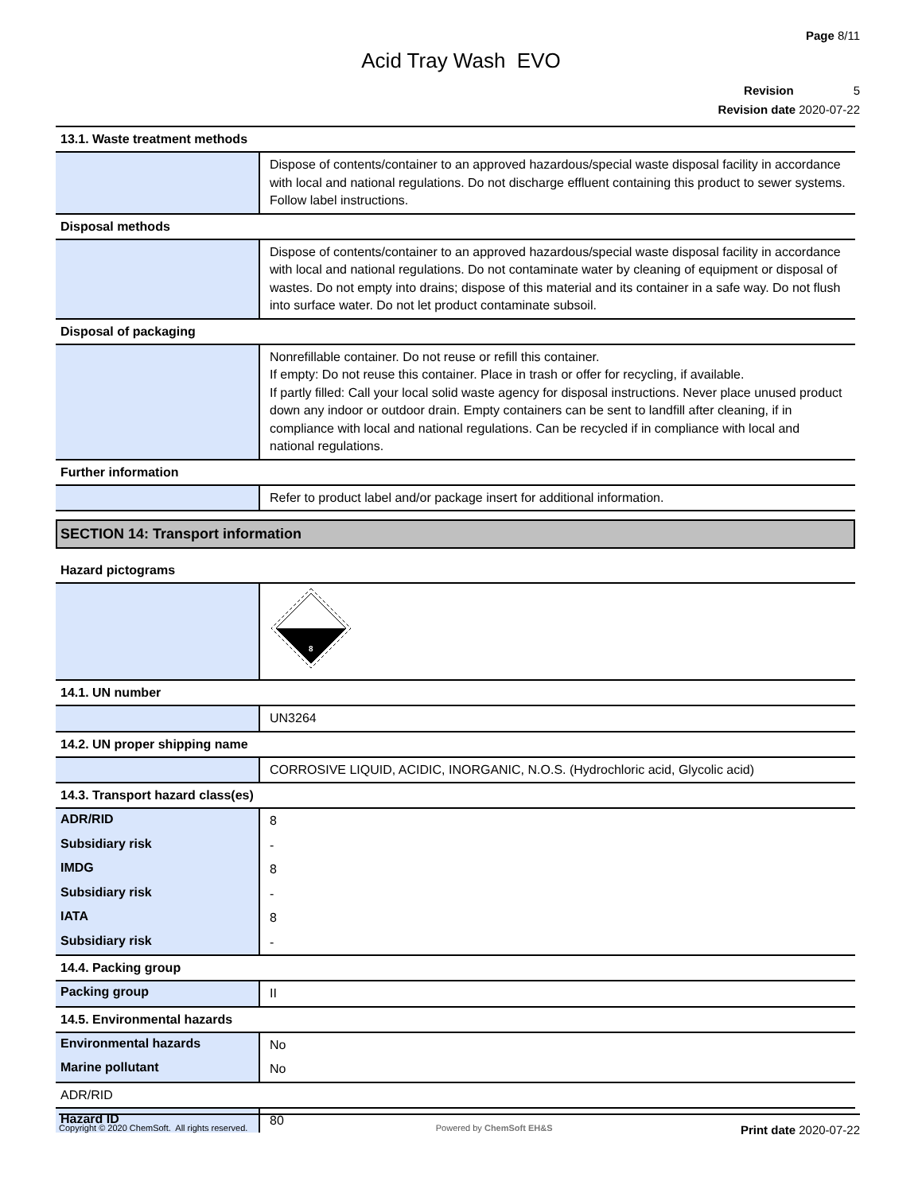Page 8/11
Acid Tray Wash EVO
Revision 5
Revision date 2020-07-22
| 13.1. Waste treatment methods | |
| | Dispose of contents/container to an approved hazardous/special waste disposal facility in accordance with local and national regulations. Do not discharge effluent containing this product to sewer systems. Follow label instructions. |
| Disposal methods | |
| | Dispose of contents/container to an approved hazardous/special waste disposal facility in accordance with local and national regulations. Do not contaminate water by cleaning of equipment or disposal of wastes. Do not empty into drains; dispose of this material and its container in a safe way. Do not flush into surface water. Do not let product contaminate subsoil. |
| Disposal of packaging | |
| | Nonrefillable container. Do not reuse or refill this container. If empty: Do not reuse this container. Place in trash or offer for recycling, if available. If partly filled: Call your local solid waste agency for disposal instructions. Never place unused product down any indoor or outdoor drain. Empty containers can be sent to landfill after cleaning, if in compliance with local and national regulations. Can be recycled if in compliance with local and national regulations. |
| Further information | |
| | Refer to product label and/or package insert for additional information. |
SECTION 14: Transport information
| Hazard pictograms | |
| | 8 |
| 14.1. UN number | |
| | UN3264 |
| 14.2. UN proper shipping name | |
| | CORROSIVE LIQUID, ACIDIC, INORGANIC, N.O.S. (Hydrochloric acid, Glycolic acid) |
| 14.3. Transport hazard class(es) | |
| ADR/RID | 8 |
| Subsidiary risk | - |
| IMDG | 8 |
| Subsidiary risk | - |
| IATA | 8 |
| Subsidiary risk | - |
| 14.4. Packing group | |
| Packing group | II |
| 14.5. Environmental hazards | |
| Environmental hazards | No |
| Marine pollutant | No |
| ADR/RID | |
| Hazard ID | 80 |
Copyright © 2020 ChemSoft. All rights reserved. Powered by ChemSoft EH&S Print date 2020-07-22